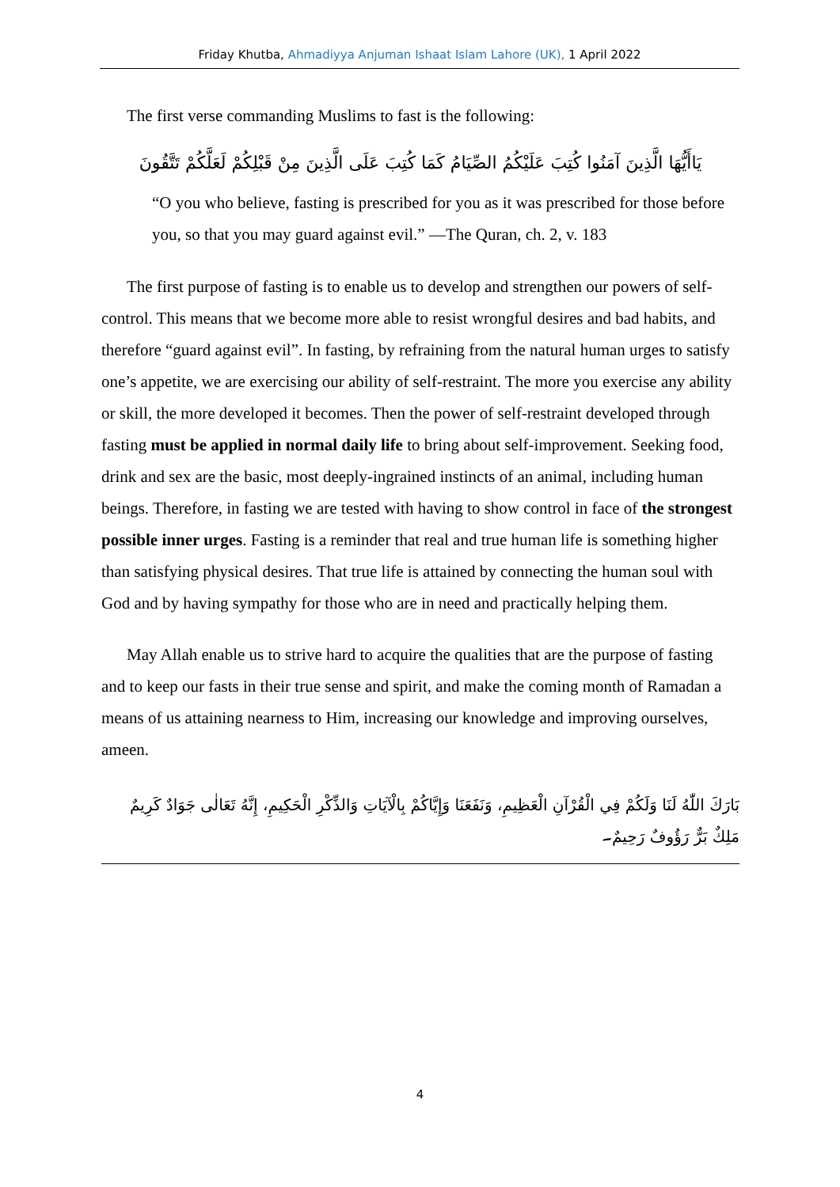Friday Khutba, Ahmadiyya Anjuman Ishaat Islam Lahore (UK), 1 April 2022
The first verse commanding Muslims to fast is the following:
يَاأَيُّهَا الَّذِينَ آمَنُوا كُتِبَ عَلَيْكُمُ الصِّيَامُ كَمَا كُتِبَ عَلَى الَّذِينَ مِنْ قَبْلِكُمْ لَعَلَّكُمْ تَتَّقُونَ
“O you who believe, fasting is prescribed for you as it was prescribed for those before you, so that you may guard against evil.” —The Quran, ch. 2, v. 183
The first purpose of fasting is to enable us to develop and strengthen our powers of self-control. This means that we become more able to resist wrongful desires and bad habits, and therefore “guard against evil”. In fasting, by refraining from the natural human urges to satisfy one’s appetite, we are exercising our ability of self-restraint. The more you exercise any ability or skill, the more developed it becomes. Then the power of self-restraint developed through fasting must be applied in normal daily life to bring about self-improvement. Seeking food, drink and sex are the basic, most deeply-ingrained instincts of an animal, including human beings. Therefore, in fasting we are tested with having to show control in face of the strongest possible inner urges. Fasting is a reminder that real and true human life is something higher than satisfying physical desires. That true life is attained by connecting the human soul with God and by having sympathy for those who are in need and practically helping them.
May Allah enable us to strive hard to acquire the qualities that are the purpose of fasting and to keep our fasts in their true sense and spirit, and make the coming month of Ramadan a means of us attaining nearness to Him, increasing our knowledge and improving ourselves, ameen.
بَارَكَ اللّٰهُ لَنَا وَلَكُمْ فِي الْقُرْآنِ الْعَظِيمِ، وَنَفَعَنَا وَإِيَّاكُمْ بِالْآيَاتِ وَالذِّكْرِ الْحَكِيمِ، إِنَّهُ تَعَالٰى جَوَادٌ كَرِيمٌ مَلِكٌ بَرٌّ رَؤُوفٌ رَحِيمٌ۔
4